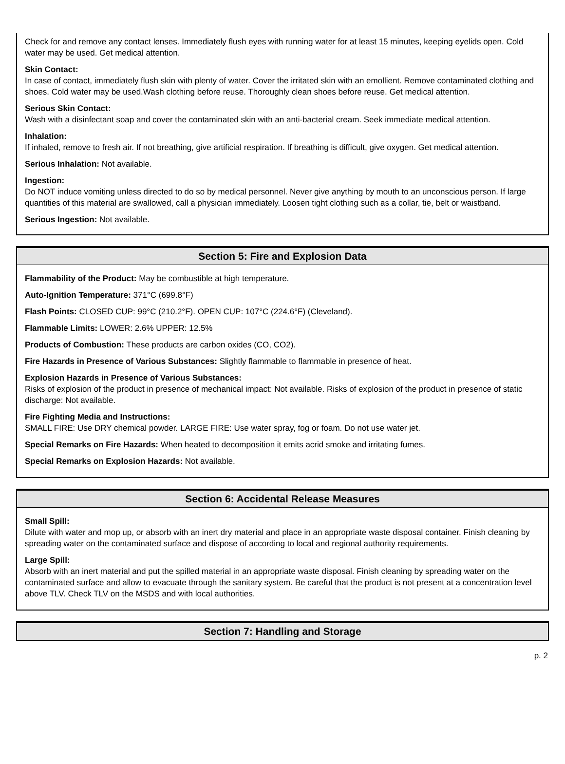Check for and remove any contact lenses. Immediately flush eyes with running water for at least 15 minutes, keeping eyelids open. Cold water may be used. Get medical attention.
Skin Contact:
In case of contact, immediately flush skin with plenty of water. Cover the irritated skin with an emollient. Remove contaminated clothing and shoes. Cold water may be used.Wash clothing before reuse. Thoroughly clean shoes before reuse. Get medical attention.
Serious Skin Contact:
Wash with a disinfectant soap and cover the contaminated skin with an anti-bacterial cream. Seek immediate medical attention.
Inhalation:
If inhaled, remove to fresh air. If not breathing, give artificial respiration. If breathing is difficult, give oxygen. Get medical attention.
Serious Inhalation: Not available.
Ingestion:
Do NOT induce vomiting unless directed to do so by medical personnel. Never give anything by mouth to an unconscious person. If large quantities of this material are swallowed, call a physician immediately. Loosen tight clothing such as a collar, tie, belt or waistband.
Serious Ingestion: Not available.
Section 5: Fire and Explosion Data
Flammability of the Product: May be combustible at high temperature.
Auto-Ignition Temperature: 371°C (699.8°F)
Flash Points: CLOSED CUP: 99°C (210.2°F). OPEN CUP: 107°C (224.6°F) (Cleveland).
Flammable Limits: LOWER: 2.6% UPPER: 12.5%
Products of Combustion: These products are carbon oxides (CO, CO2).
Fire Hazards in Presence of Various Substances: Slightly flammable to flammable in presence of heat.
Explosion Hazards in Presence of Various Substances:
Risks of explosion of the product in presence of mechanical impact: Not available. Risks of explosion of the product in presence of static discharge: Not available.
Fire Fighting Media and Instructions:
SMALL FIRE: Use DRY chemical powder. LARGE FIRE: Use water spray, fog or foam. Do not use water jet.
Special Remarks on Fire Hazards: When heated to decomposition it emits acrid smoke and irritating fumes.
Special Remarks on Explosion Hazards: Not available.
Section 6: Accidental Release Measures
Small Spill:
Dilute with water and mop up, or absorb with an inert dry material and place in an appropriate waste disposal container. Finish cleaning by spreading water on the contaminated surface and dispose of according to local and regional authority requirements.
Large Spill:
Absorb with an inert material and put the spilled material in an appropriate waste disposal. Finish cleaning by spreading water on the contaminated surface and allow to evacuate through the sanitary system. Be careful that the product is not present at a concentration level above TLV. Check TLV on the MSDS and with local authorities.
Section 7: Handling and Storage
p. 2